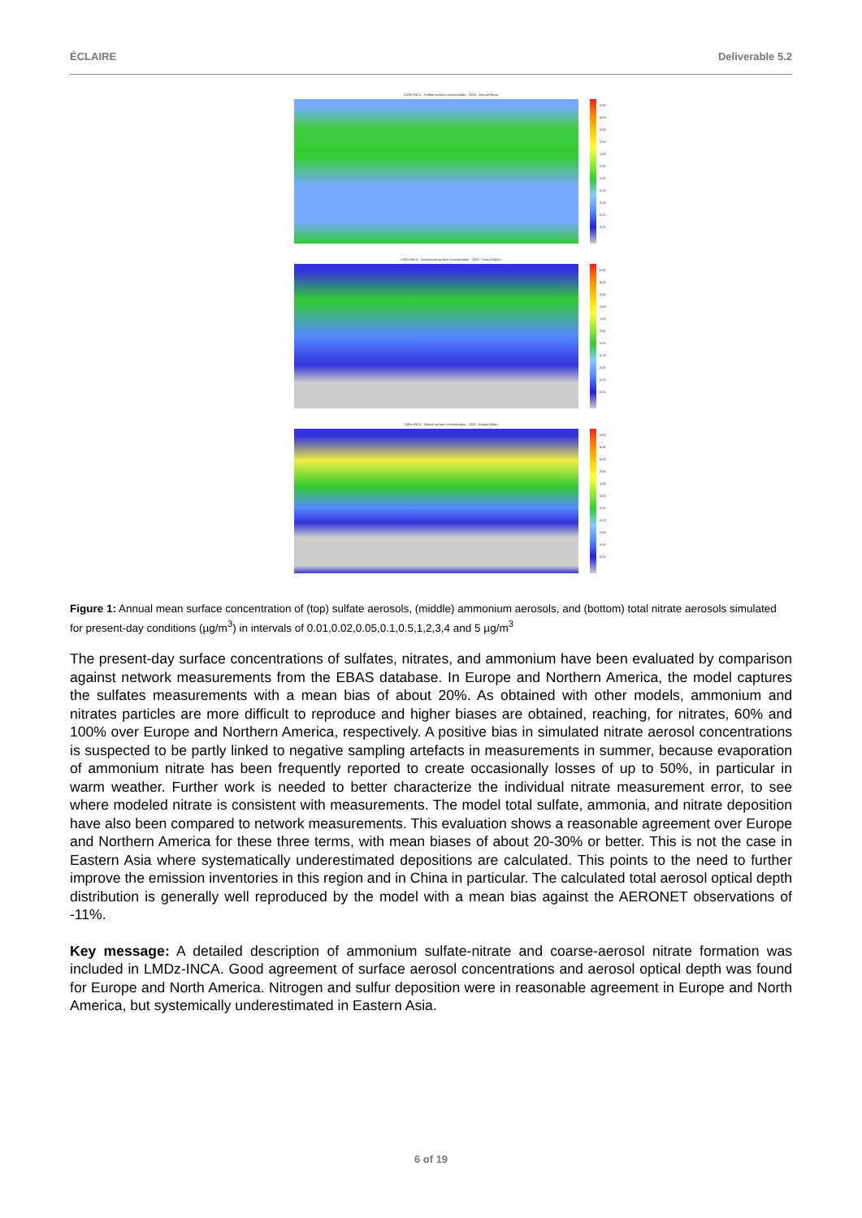ÉCLAIRE Deliverable 5.2
LMDz-INCA - Sulfate surface concentration - 2000 - Annual Mean
5.00
4.00
3.00
2.00
1.00
0.50
0.20
0.10
0.05
0.02
0.01
LMDz-INCA - Ammonium surface concentration - 2000 - Annual Mean
5.00
4.00
3.00
2.00
1.00
0.50
0.20
0.10
0.05
0.02
0.01
LMDz-INCA - Nitrate surface concentration - 2000 - Annual Mean
5.00
4.00
3.00
2.00
1.00
0.50
0.20
0.10
0.05
0.02
0.01
Figure 1: Annual mean surface concentration of (top) sulfate aerosols, (middle) ammonium aerosols, and (bottom) total nitrate aerosols simulated for present-day conditions (µg/m<sup>3</sup>) in intervals of 0.01,0.02,0.05,0.1,0.5,1,2,3,4 and 5 µg/m<sup>3</sup>
The present-day surface concentrations of sulfates, nitrates, and ammonium have been evaluated by comparison against network measurements from the EBAS database. In Europe and Northern America, the model captures the sulfates measurements with a mean bias of about 20%. As obtained with other models, ammonium and nitrates particles are more difficult to reproduce and higher biases are obtained, reaching, for nitrates, 60% and 100% over Europe and Northern America, respectively. A positive bias in simulated nitrate aerosol concentrations is suspected to be partly linked to negative sampling artefacts in measurements in summer, because evaporation of ammonium nitrate has been frequently reported to create occasionally losses of up to 50%, in particular in warm weather. Further work is needed to better characterize the individual nitrate measurement error, to see where modeled nitrate is consistent with measurements. The model total sulfate, ammonia, and nitrate deposition have also been compared to network measurements. This evaluation shows a reasonable agreement over Europe and Northern America for these three terms, with mean biases of about 20-30% or better. This is not the case in Eastern Asia where systematically underestimated depositions are calculated. This points to the need to further improve the emission inventories in this region and in China in particular. The calculated total aerosol optical depth distribution is generally well reproduced by the model with a mean bias against the AERONET observations of -11%.
Key message: A detailed description of ammonium sulfate-nitrate and coarse-aerosol nitrate formation was included in LMDz-INCA. Good agreement of surface aerosol concentrations and aerosol optical depth was found for Europe and North America. Nitrogen and sulfur deposition were in reasonable agreement in Europe and North America, but systemically underestimated in Eastern Asia.
6 of 19